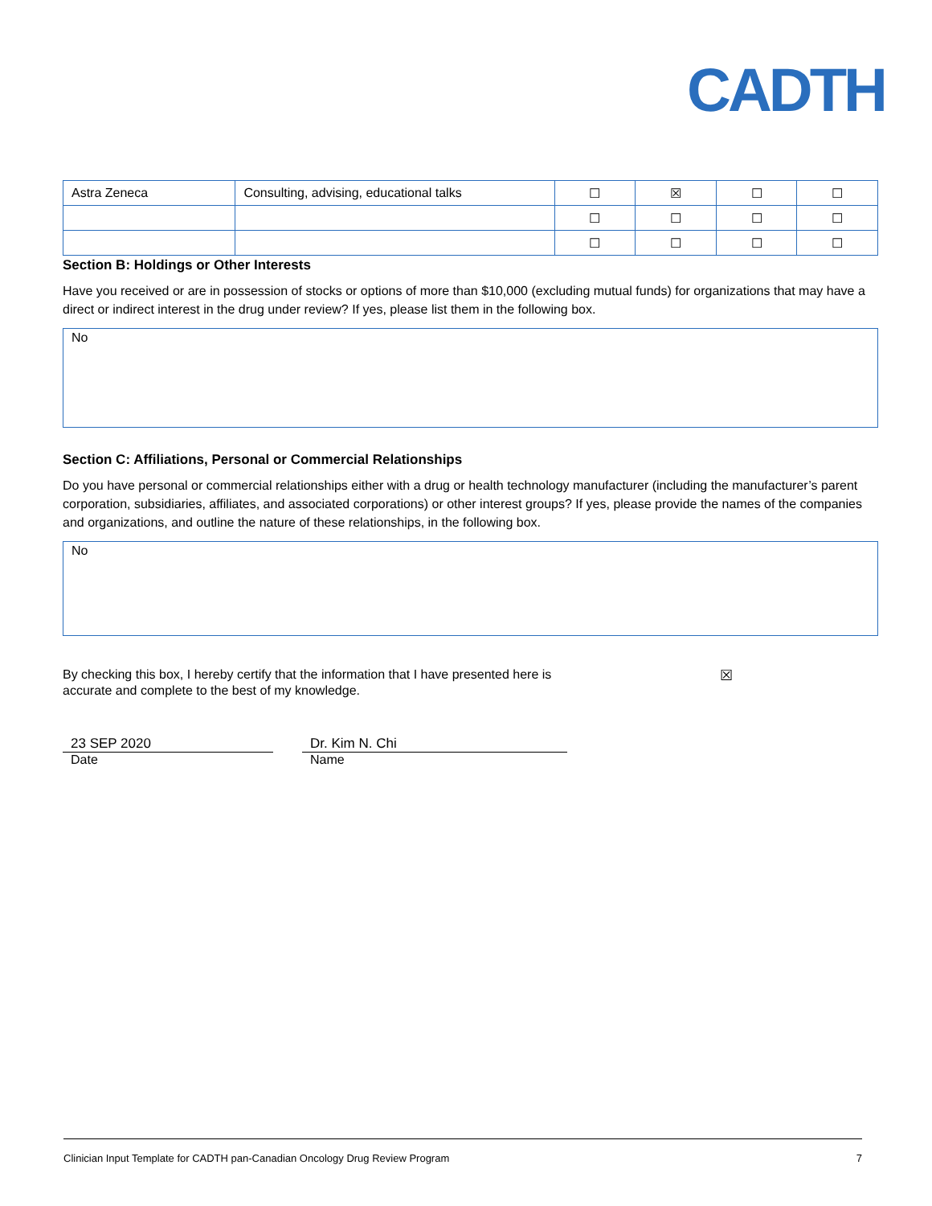CADTH
| Astra Zeneca | Consulting, advising, educational talks | ☐ | ☒ | ☐ | ☐ |
| | | ☐ | ☐ | ☐ | ☐ |
| | | ☐ | ☐ | ☐ | ☐ |
Section B: Holdings or Other Interests
Have you received or are in possession of stocks or options of more than $10,000 (excluding mutual funds) for organizations that may have a direct or indirect interest in the drug under review? If yes, please list them in the following box.
No
Section C: Affiliations, Personal or Commercial Relationships
Do you have personal or commercial relationships either with a drug or health technology manufacturer (including the manufacturer’s parent corporation, subsidiaries, affiliates, and associated corporations) or other interest groups? If yes, please provide the names of the companies and organizations, and outline the nature of these relationships, in the following box.
No
By checking this box, I hereby certify that the information that I have presented here is accurate and complete to the best of my knowledge.
☒
23 SEP 2020
Date
Dr. Kim N. Chi
Name
Clinician Input Template for CADTH pan-Canadian Oncology Drug Review Program 7